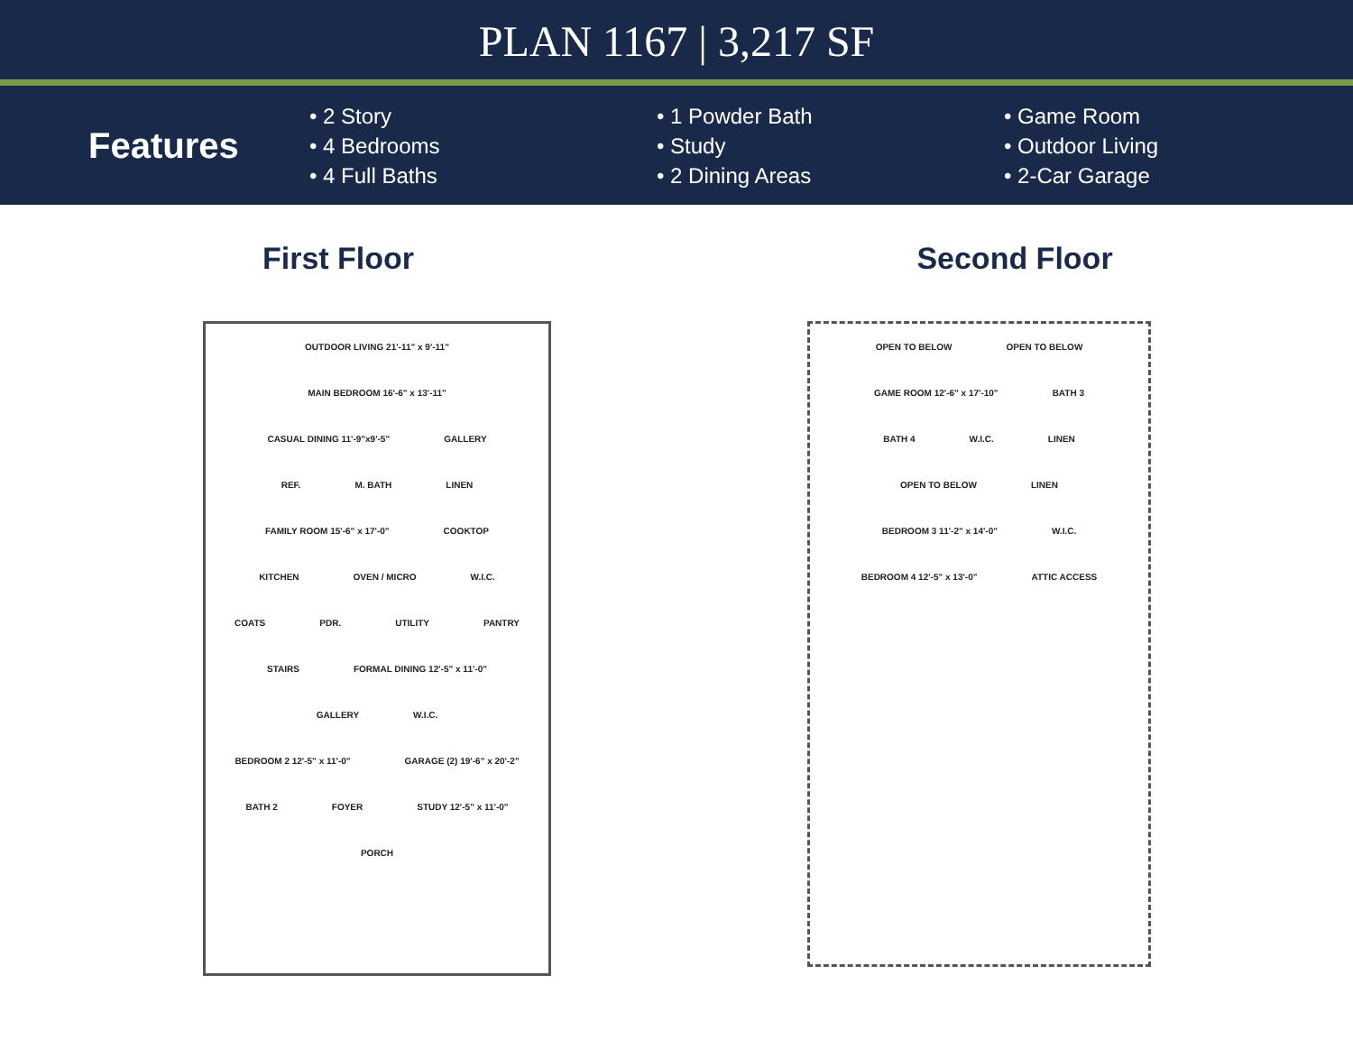PLAN 1167 | 3,217 SF
Features
• 2 Story
• 4 Bedrooms
• 4 Full Baths
• 1 Powder Bath
• Study
• 2 Dining Areas
• Game Room
• Outdoor Living
• 2-Car Garage
First Floor
OUTDOOR LIVING 21'-11" x 9'-11"
MAIN BEDROOM 16'-6" x 13'-11" CASUAL DINING 11'-9"x9'-5" GALLERY REF. M. BATH LINEN FAMILY ROOM 15'-6" x 17'-0" COOKTOP KITCHEN OVEN / MICRO W.I.C. COATS PDR. UTILITY PANTRY STAIRS FORMAL DINING 12'-5" x 11'-0" GALLERY W.I.C. BEDROOM 2 12'-5" x 11'-0" GARAGE (2) 19'-6" x 20'-2" BATH 2 FOYER STUDY 12'-5" x 11'-0" PORCH
Second Floor
OPEN TO BELOW OPEN TO BELOW GAME ROOM 12'-6" x 17'-10" BATH 3 BATH 4 W.I.C. LINEN OPEN TO BELOW LINEN BEDROOM 3 11'-2" x 14'-0" W.I.C. BEDROOM 4 12'-5" x 13'-0" ATTIC ACCESS